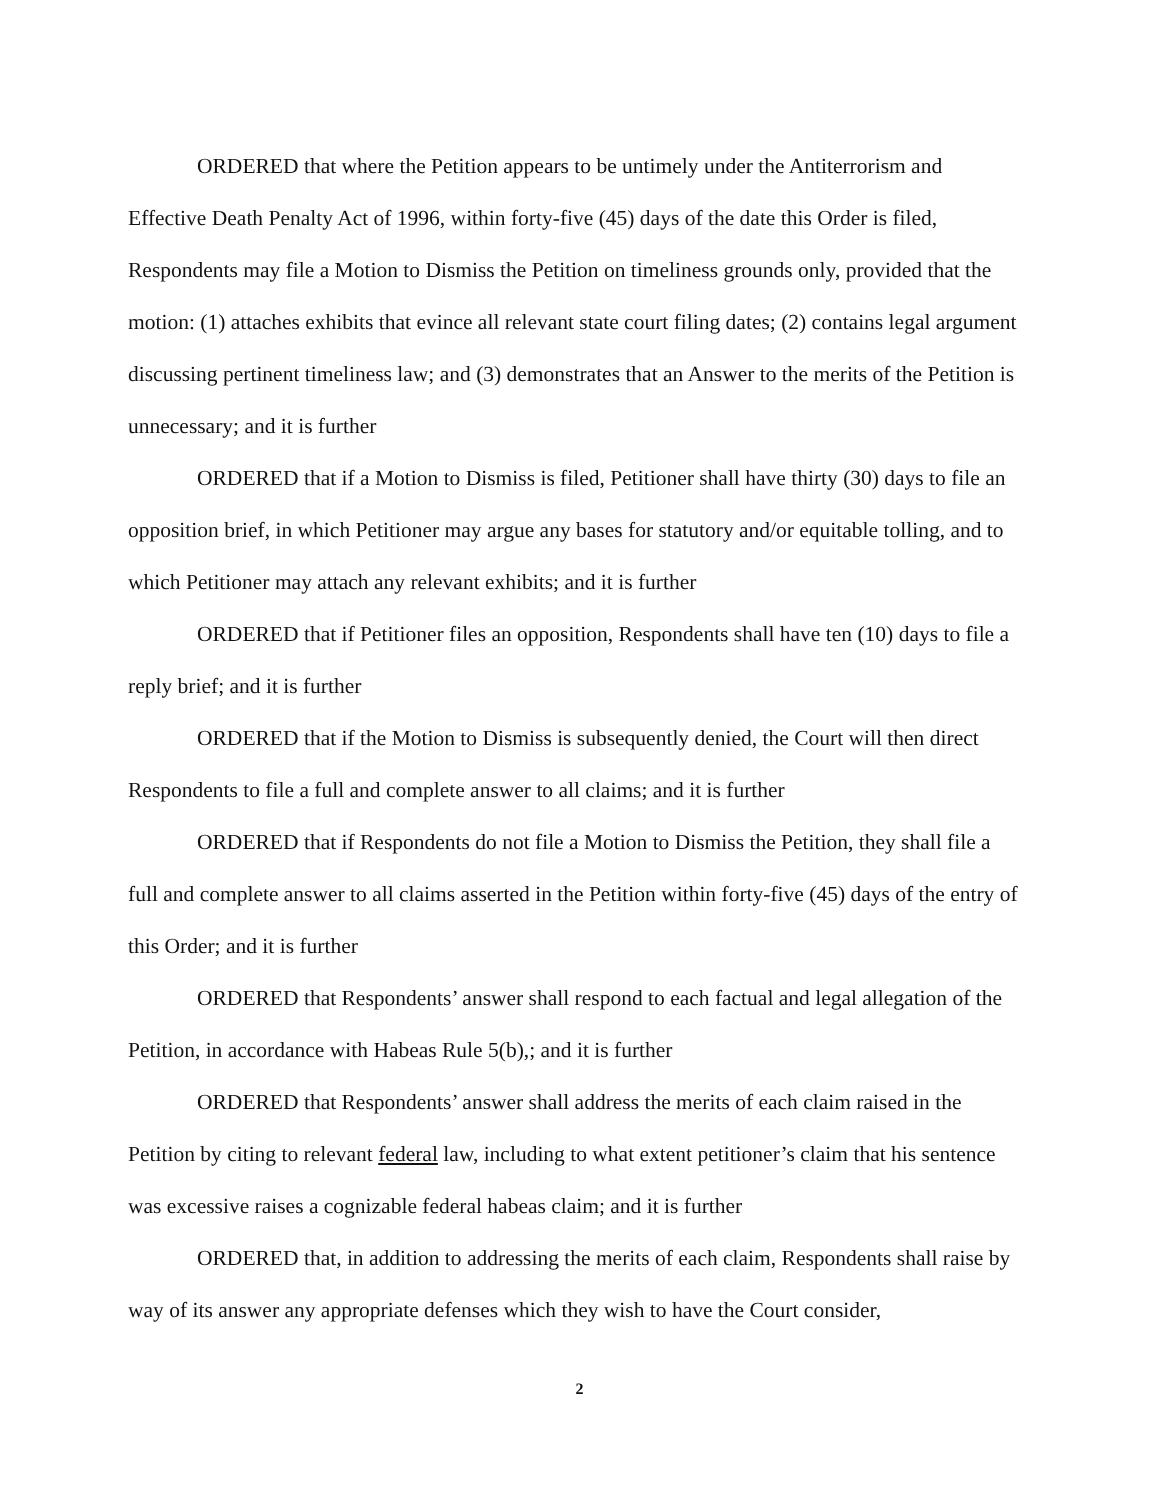ORDERED that where the Petition appears to be untimely under the Antiterrorism and Effective Death Penalty Act of 1996, within forty-five (45) days of the date this Order is filed, Respondents may file a Motion to Dismiss the Petition on timeliness grounds only, provided that the motion: (1) attaches exhibits that evince all relevant state court filing dates; (2) contains legal argument discussing pertinent timeliness law; and (3) demonstrates that an Answer to the merits of the Petition is unnecessary; and it is further
ORDERED that if a Motion to Dismiss is filed, Petitioner shall have thirty (30) days to file an opposition brief, in which Petitioner may argue any bases for statutory and/or equitable tolling, and to which Petitioner may attach any relevant exhibits; and it is further
ORDERED that if Petitioner files an opposition, Respondents shall have ten (10) days to file a reply brief; and it is further
ORDERED that if the Motion to Dismiss is subsequently denied, the Court will then direct Respondents to file a full and complete answer to all claims; and it is further
ORDERED that if Respondents do not file a Motion to Dismiss the Petition, they shall file a full and complete answer to all claims asserted in the Petition within forty-five (45) days of the entry of this Order; and it is further
ORDERED that Respondents’ answer shall respond to each factual and legal allegation of the Petition, in accordance with Habeas Rule 5(b),; and it is further
ORDERED that Respondents’ answer shall address the merits of each claim raised in the Petition by citing to relevant federal law, including to what extent petitioner’s claim that his sentence was excessive raises a cognizable federal habeas claim; and it is further
ORDERED that, in addition to addressing the merits of each claim, Respondents shall raise by way of its answer any appropriate defenses which they wish to have the Court consider,
2